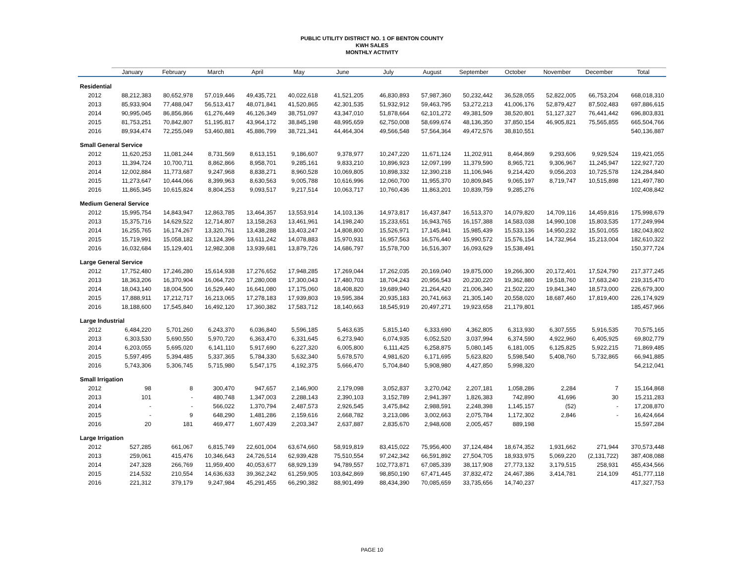PUBLIC UTILITY DISTRICT NO. 1 OF BENTON COUNTY
KWH SALES
MONTHLY ACTIVITY
| | January | February | March | April | May | June | July | August | September | October | November | December | Total |
| --- | --- | --- | --- | --- | --- | --- | --- | --- | --- | --- | --- | --- | --- |
| Residential | | | | | | | | | | | | | |
| 2012 | 88,212,383 | 80,652,978 | 57,019,446 | 49,435,721 | 40,022,618 | 41,521,205 | 46,830,893 | 57,987,360 | 50,232,442 | 36,528,055 | 52,822,005 | 66,753,204 | 668,018,310 |
| 2013 | 85,933,904 | 77,488,047 | 56,513,417 | 48,071,841 | 41,520,865 | 42,301,535 | 51,932,912 | 59,463,795 | 53,272,213 | 41,006,176 | 52,879,427 | 87,502,483 | 697,886,615 |
| 2014 | 90,995,045 | 86,856,866 | 61,276,449 | 46,126,349 | 38,751,097 | 43,347,010 | 51,878,664 | 62,101,272 | 49,381,509 | 38,520,801 | 51,127,327 | 76,441,442 | 696,803,831 |
| 2015 | 81,753,251 | 70,842,807 | 51,195,817 | 43,964,172 | 38,845,198 | 48,995,659 | 62,750,008 | 58,699,674 | 48,136,350 | 37,850,154 | 46,905,821 | 75,565,855 | 665,504,766 |
| 2016 | 89,934,474 | 72,255,049 | 53,460,881 | 45,886,799 | 38,721,341 | 44,464,304 | 49,566,548 | 57,564,364 | 49,472,576 | 38,810,551 | | | 540,136,887 |
| Small General Service | | | | | | | | | | | | | |
| 2012 | 11,620,253 | 11,081,244 | 8,731,569 | 8,613,151 | 9,186,607 | 9,378,977 | 10,247,220 | 11,671,124 | 11,202,911 | 8,464,869 | 9,293,606 | 9,929,524 | 119,421,055 |
| 2013 | 11,394,724 | 10,700,711 | 8,862,866 | 8,958,701 | 9,285,161 | 9,833,210 | 10,896,923 | 12,097,199 | 11,379,590 | 8,965,721 | 9,306,967 | 11,245,947 | 122,927,720 |
| 2014 | 12,002,884 | 11,773,687 | 9,247,968 | 8,838,271 | 8,960,528 | 10,069,805 | 10,898,332 | 12,390,218 | 11,106,946 | 9,214,420 | 9,056,203 | 10,725,578 | 124,284,840 |
| 2015 | 11,273,647 | 10,444,066 | 8,399,963 | 8,630,563 | 9,005,788 | 10,616,996 | 12,060,700 | 11,955,370 | 10,809,845 | 9,065,197 | 8,719,747 | 10,515,898 | 121,497,780 |
| 2016 | 11,865,345 | 10,615,824 | 8,804,253 | 9,093,517 | 9,217,514 | 10,063,717 | 10,760,436 | 11,863,201 | 10,839,759 | 9,285,276 | | | 102,408,842 |
| Medium General Service | | | | | | | | | | | | | |
| 2012 | 15,995,754 | 14,843,947 | 12,863,785 | 13,464,357 | 13,553,914 | 14,103,136 | 14,973,817 | 16,437,847 | 16,513,370 | 14,079,820 | 14,709,116 | 14,459,816 | 175,998,679 |
| 2013 | 15,375,716 | 14,629,522 | 12,714,807 | 13,158,263 | 13,461,961 | 14,198,240 | 15,233,651 | 16,943,765 | 16,157,388 | 14,583,038 | 14,990,108 | 15,803,535 | 177,249,994 |
| 2014 | 16,255,765 | 16,174,267 | 13,320,761 | 13,438,288 | 13,403,247 | 14,808,800 | 15,526,971 | 17,145,841 | 15,985,439 | 15,533,136 | 14,950,232 | 15,501,055 | 182,043,802 |
| 2015 | 15,719,991 | 15,058,182 | 13,124,396 | 13,611,242 | 14,078,883 | 15,970,931 | 16,957,563 | 16,576,440 | 15,990,572 | 15,576,154 | 14,732,964 | 15,213,004 | 182,610,322 |
| 2016 | 16,032,684 | 15,129,401 | 12,982,308 | 13,939,681 | 13,879,726 | 14,686,797 | 15,578,700 | 16,516,307 | 16,093,629 | 15,538,491 | | | 150,377,724 |
| Large General Service | | | | | | | | | | | | | |
| 2012 | 17,752,480 | 17,246,280 | 15,614,938 | 17,276,652 | 17,948,285 | 17,269,044 | 17,262,035 | 20,169,040 | 19,875,000 | 19,266,300 | 20,172,401 | 17,524,790 | 217,377,245 |
| 2013 | 18,363,206 | 16,370,904 | 16,064,720 | 17,280,008 | 17,300,043 | 17,480,703 | 18,704,243 | 20,956,543 | 20,230,220 | 19,362,880 | 19,518,760 | 17,683,240 | 219,315,470 |
| 2014 | 18,043,140 | 18,004,500 | 16,529,440 | 16,641,080 | 17,175,060 | 18,408,820 | 19,689,940 | 21,264,420 | 21,006,340 | 21,502,220 | 19,841,340 | 18,573,000 | 226,679,300 |
| 2015 | 17,888,911 | 17,212,717 | 16,213,065 | 17,278,183 | 17,939,803 | 19,595,384 | 20,935,183 | 20,741,663 | 21,305,140 | 20,558,020 | 18,687,460 | 17,819,400 | 226,174,929 |
| 2016 | 18,188,600 | 17,545,840 | 16,492,120 | 17,360,382 | 17,583,712 | 18,140,663 | 18,545,919 | 20,497,271 | 19,923,658 | 21,179,801 | | | 185,457,966 |
| Large Industrial | | | | | | | | | | | | | |
| 2012 | 6,484,220 | 5,701,260 | 6,243,370 | 6,036,840 | 5,596,185 | 5,463,635 | 5,815,140 | 6,333,690 | 4,362,805 | 6,313,930 | 6,307,555 | 5,916,535 | 70,575,165 |
| 2013 | 6,303,530 | 5,690,550 | 5,970,720 | 6,363,470 | 6,331,645 | 6,273,940 | 6,074,935 | 6,052,520 | 3,037,994 | 6,374,590 | 4,922,960 | 6,405,925 | 69,802,779 |
| 2014 | 6,203,055 | 5,695,020 | 6,141,110 | 5,917,690 | 6,227,320 | 6,005,800 | 6,111,425 | 6,258,875 | 5,080,145 | 6,181,005 | 6,125,825 | 5,922,215 | 71,869,485 |
| 2015 | 5,597,495 | 5,394,485 | 5,337,365 | 5,784,330 | 5,632,340 | 5,678,570 | 4,981,620 | 6,171,695 | 5,623,820 | 5,598,540 | 5,408,760 | 5,732,865 | 66,941,885 |
| 2016 | 5,743,306 | 5,306,745 | 5,715,980 | 5,547,175 | 4,192,375 | 5,666,470 | 5,704,840 | 5,908,980 | 4,427,850 | 5,998,320 | | | 54,212,041 |
| Small Irrigation | | | | | | | | | | | | | |
| 2012 | 98 | 8 | 300,470 | 947,657 | 2,146,900 | 2,179,098 | 3,052,837 | 3,270,042 | 2,207,181 | 1,058,286 | 2,284 | 7 | 15,164,868 |
| 2013 | 101 | - | 480,748 | 1,347,003 | 2,288,143 | 2,390,103 | 3,152,789 | 2,941,397 | 1,826,383 | 742,890 | 41,696 | 30 | 15,211,283 |
| 2014 | - | - | 566,022 | 1,370,794 | 2,487,573 | 2,926,545 | 3,475,842 | 2,988,591 | 2,248,398 | 1,145,157 | (52) | - | 17,208,870 |
| 2015 | - | 9 | 648,290 | 1,481,286 | 2,159,616 | 2,668,782 | 3,213,086 | 3,002,663 | 2,075,784 | 1,172,302 | 2,846 | - | 16,424,664 |
| 2016 | 20 | 181 | 469,477 | 1,607,439 | 2,203,347 | 2,637,887 | 2,835,670 | 2,948,608 | 2,005,457 | 889,198 | | | 15,597,284 |
| Large Irrigation | | | | | | | | | | | | | |
| 2012 | 527,285 | 661,067 | 6,815,749 | 22,601,004 | 63,674,660 | 58,919,819 | 83,415,022 | 75,956,400 | 37,124,484 | 18,674,352 | 1,931,662 | 271,944 | 370,573,448 |
| 2013 | 259,061 | 415,476 | 10,346,643 | 24,726,514 | 62,939,428 | 75,510,554 | 97,242,342 | 66,591,892 | 27,504,705 | 18,933,975 | 5,069,220 | (2,131,722) | 387,408,088 |
| 2014 | 247,328 | 266,769 | 11,959,400 | 40,053,677 | 68,929,139 | 94,789,557 | 102,773,871 | 67,085,339 | 38,117,908 | 27,773,132 | 3,179,515 | 258,931 | 455,434,566 |
| 2015 | 214,532 | 210,554 | 14,636,633 | 39,362,242 | 61,259,905 | 103,842,869 | 98,850,190 | 67,471,445 | 37,832,472 | 24,467,386 | 3,414,781 | 214,109 | 451,777,118 |
| 2016 | 221,312 | 379,179 | 9,247,984 | 45,291,455 | 66,290,382 | 88,901,499 | 88,434,390 | 70,085,659 | 33,735,656 | 14,740,237 | | | 417,327,753 |
PAGE 10